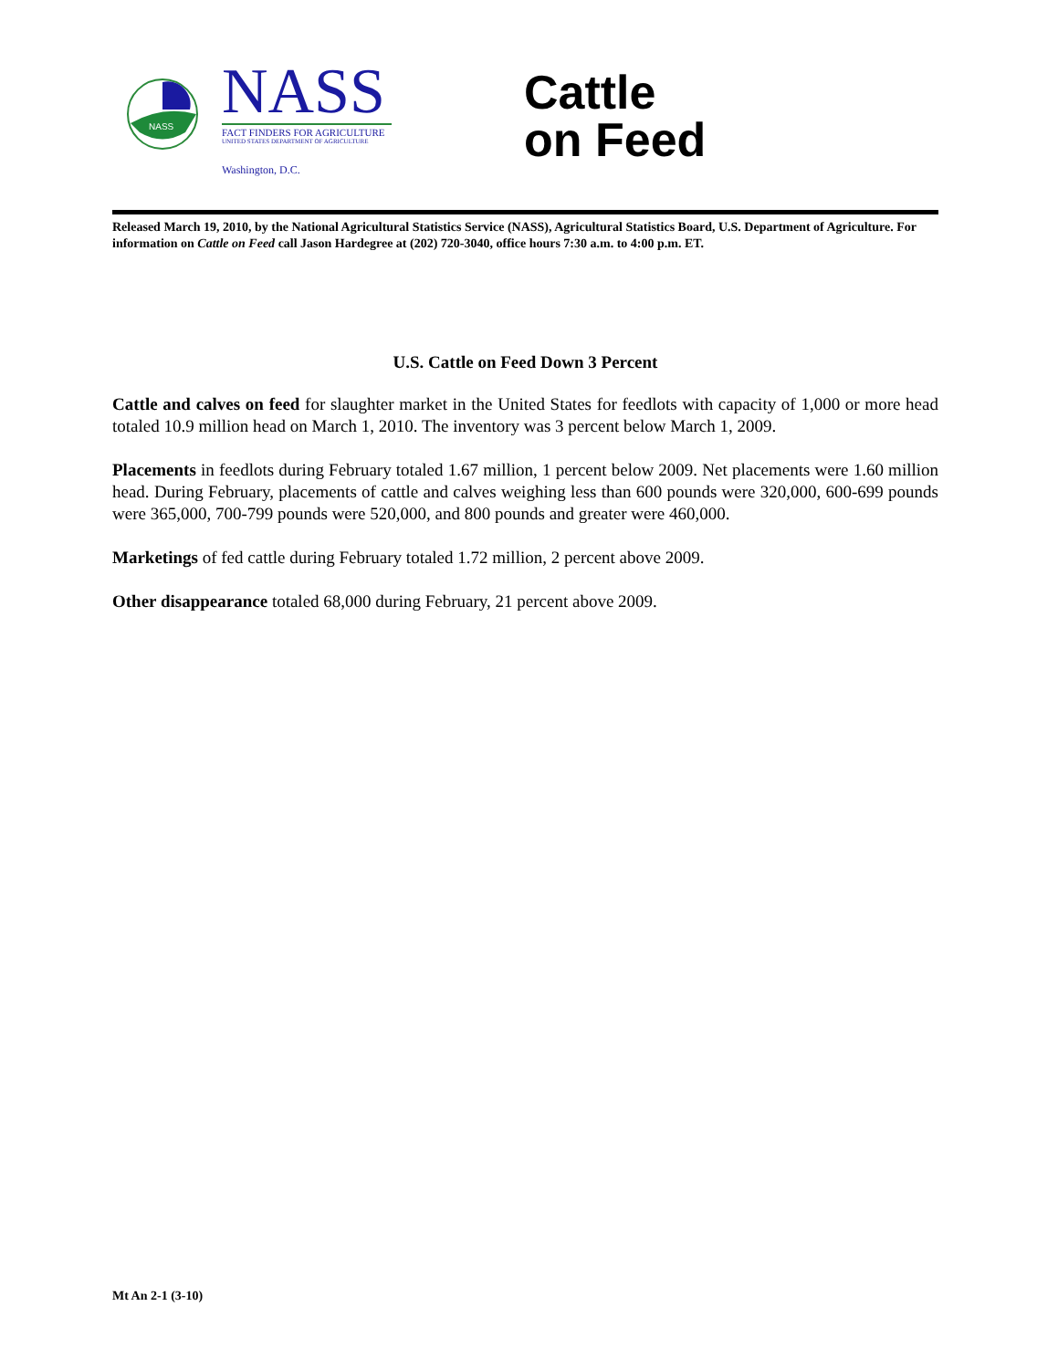NASS
NASS
FACT FINDERS FOR AGRICULTURE
UNITED STATES DEPARTMENT OF AGRICULTURE
Washington, D.C.
Cattle
on Feed
Released March 19, 2010, by the National Agricultural Statistics Service (NASS), Agricultural Statistics Board, U.S. Department of Agriculture. For information on Cattle on Feed call Jason Hardegree at (202) 720-3040, office hours 7:30 a.m. to 4:00 p.m. ET.
U.S. Cattle on Feed Down 3 Percent
Cattle and calves on feed for slaughter market in the United States for feedlots with capacity of 1,000 or more head totaled 10.9 million head on March 1, 2010. The inventory was 3 percent below March 1, 2009.
Placements in feedlots during February totaled 1.67 million, 1 percent below 2009. Net placements were 1.60 million head. During February, placements of cattle and calves weighing less than 600 pounds were 320,000, 600-699 pounds were 365,000, 700-799 pounds were 520,000, and 800 pounds and greater were 460,000.
Marketings of fed cattle during February totaled 1.72 million, 2 percent above 2009.
Other disappearance totaled 68,000 during February, 21 percent above 2009.
Mt An 2-1 (3-10)